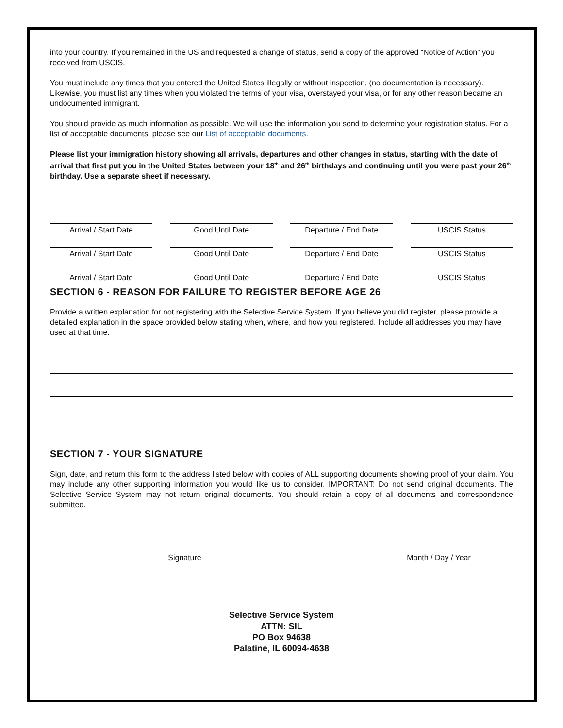into your country. If you remained in the US and requested a change of status, send a copy of the approved “Notice of Action” you received from USCIS.
You must include any times that you entered the United States illegally or without inspection, (no documentation is necessary). Likewise, you must list any times when you violated the terms of your visa, overstayed your visa, or for any other reason became an undocumented immigrant.
You should provide as much information as possible. We will use the information you send to determine your registration status. For a list of acceptable documents, please see our List of acceptable documents.
Please list your immigration history showing all arrivals, departures and other changes in status, starting with the date of arrival that first put you in the United States between your 18<sup>th</sup> and 26<sup>th</sup> birthdays and continuing until you were past your 26<sup>th</sup> birthday. Use a separate sheet if necessary.
Arrival / Start Date Good Until Date Departure / End Date USCIS Status
Arrival / Start Date Good Until Date Departure / End Date USCIS Status
Arrival / Start Date Good Until Date Departure / End Date USCIS Status
SECTION 6 - REASON FOR FAILURE TO REGISTER BEFORE AGE 26
Provide a written explanation for not registering with the Selective Service System. If you believe you did register, please provide a detailed explanation in the space provided below stating when, where, and how you registered. Include all addresses you may have used at that time.
SECTION 7 - YOUR SIGNATURE
Sign, date, and return this form to the address listed below with copies of ALL supporting documents showing proof of your claim. You may include any other supporting information you would like us to consider. IMPORTANT: Do not send original documents. The Selective Service System may not return original documents. You should retain a copy of all documents and correspondence submitted.
Signature Month / Day / Year
Selective Service System
ATTN: SIL
PO Box 94638
Palatine, IL 60094-4638